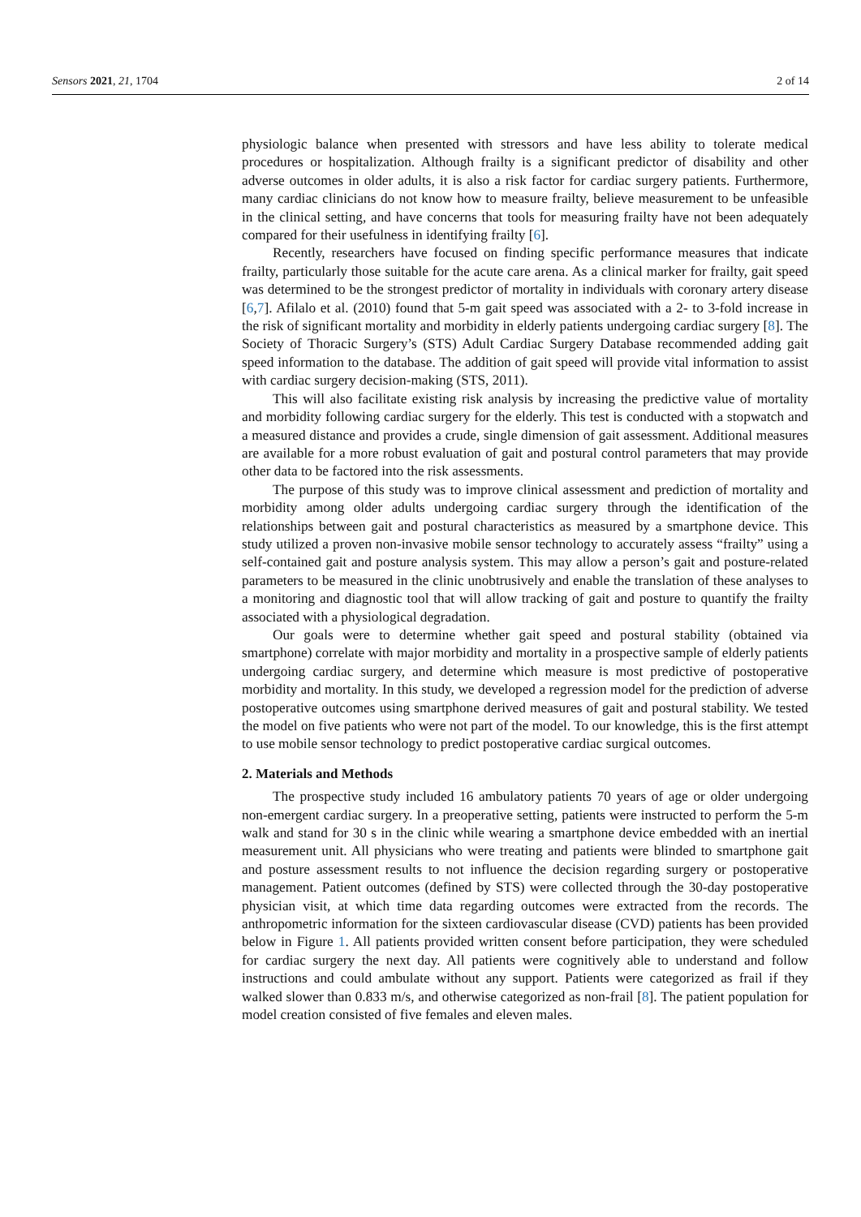Sensors 2021, 21, 1704 2 of 14
physiologic balance when presented with stressors and have less ability to tolerate medical procedures or hospitalization. Although frailty is a significant predictor of disability and other adverse outcomes in older adults, it is also a risk factor for cardiac surgery patients. Furthermore, many cardiac clinicians do not know how to measure frailty, believe measurement to be unfeasible in the clinical setting, and have concerns that tools for measuring frailty have not been adequately compared for their usefulness in identifying frailty [6].
Recently, researchers have focused on finding specific performance measures that indicate frailty, particularly those suitable for the acute care arena. As a clinical marker for frailty, gait speed was determined to be the strongest predictor of mortality in individuals with coronary artery disease [6,7]. Afilalo et al. (2010) found that 5-m gait speed was associated with a 2- to 3-fold increase in the risk of significant mortality and morbidity in elderly patients undergoing cardiac surgery [8]. The Society of Thoracic Surgery’s (STS) Adult Cardiac Surgery Database recommended adding gait speed information to the database. The addition of gait speed will provide vital information to assist with cardiac surgery decision-making (STS, 2011).
This will also facilitate existing risk analysis by increasing the predictive value of mortality and morbidity following cardiac surgery for the elderly. This test is conducted with a stopwatch and a measured distance and provides a crude, single dimension of gait assessment. Additional measures are available for a more robust evaluation of gait and postural control parameters that may provide other data to be factored into the risk assessments.
The purpose of this study was to improve clinical assessment and prediction of mortality and morbidity among older adults undergoing cardiac surgery through the identification of the relationships between gait and postural characteristics as measured by a smartphone device. This study utilized a proven non-invasive mobile sensor technology to accurately assess “frailty” using a self-contained gait and posture analysis system. This may allow a person’s gait and posture-related parameters to be measured in the clinic unobtrusively and enable the translation of these analyses to a monitoring and diagnostic tool that will allow tracking of gait and posture to quantify the frailty associated with a physiological degradation.
Our goals were to determine whether gait speed and postural stability (obtained via smartphone) correlate with major morbidity and mortality in a prospective sample of elderly patients undergoing cardiac surgery, and determine which measure is most predictive of postoperative morbidity and mortality. In this study, we developed a regression model for the prediction of adverse postoperative outcomes using smartphone derived measures of gait and postural stability. We tested the model on five patients who were not part of the model. To our knowledge, this is the first attempt to use mobile sensor technology to predict postoperative cardiac surgical outcomes.
2. Materials and Methods
The prospective study included 16 ambulatory patients 70 years of age or older undergoing non-emergent cardiac surgery. In a preoperative setting, patients were instructed to perform the 5-m walk and stand for 30 s in the clinic while wearing a smartphone device embedded with an inertial measurement unit. All physicians who were treating and patients were blinded to smartphone gait and posture assessment results to not influence the decision regarding surgery or postoperative management. Patient outcomes (defined by STS) were collected through the 30-day postoperative physician visit, at which time data regarding outcomes were extracted from the records. The anthropometric information for the sixteen cardiovascular disease (CVD) patients has been provided below in Figure 1. All patients provided written consent before participation, they were scheduled for cardiac surgery the next day. All patients were cognitively able to understand and follow instructions and could ambulate without any support. Patients were categorized as frail if they walked slower than 0.833 m/s, and otherwise categorized as non-frail [8]. The patient population for model creation consisted of five females and eleven males.